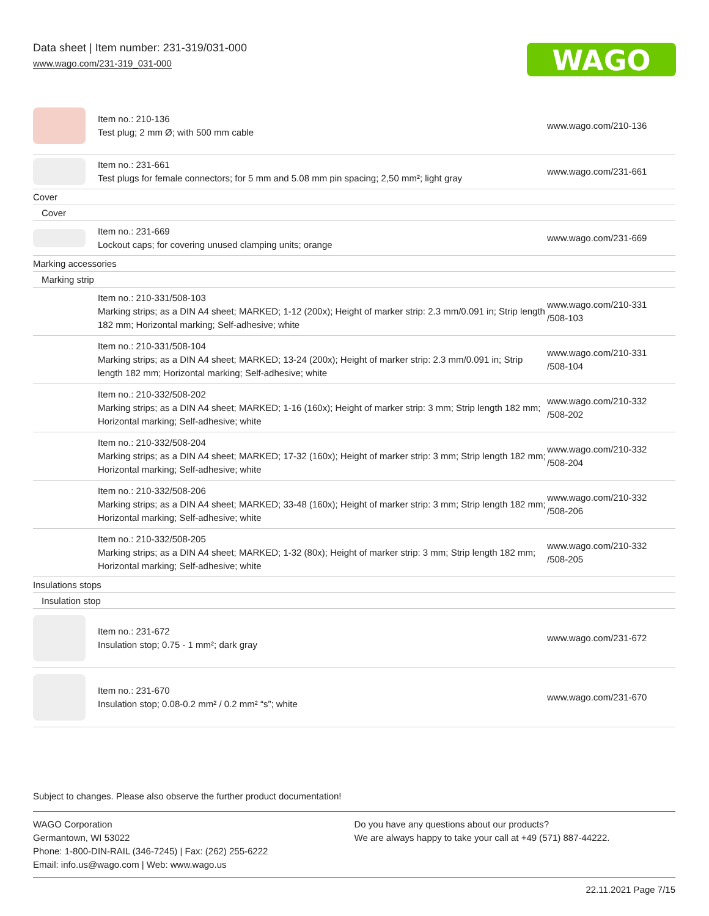Data sheet | Item number: 231-319/031-000
www.wago.com/231-319_031-000
WAGO
| | Item no.: 210-136 Test plug; 2 mm Ø; with 500 mm cable | www.wago.com/210-136 |
| | Item no.: 231-661 Test plugs for female connectors; for 5 mm and 5.08 mm pin spacing; 2,50 mm²; light gray | www.wago.com/231-661 |
| Cover | | |
| Cover | | |
| | Item no.: 231-669 Lockout caps; for covering unused clamping units; orange | www.wago.com/231-669 |
| Marking accessories | | |
| Marking strip | | |
| | Item no.: 210-331/508-103 Marking strips; as a DIN A4 sheet; MARKED; 1-12 (200x); Height of marker strip: 2.3 mm/0.091 in; Strip length 182 mm; Horizontal marking; Self-adhesive; white | www.wago.com/210-331 /508-103 |
| | Item no.: 210-331/508-104 Marking strips; as a DIN A4 sheet; MARKED; 13-24 (200x); Height of marker strip: 2.3 mm/0.091 in; Strip length 182 mm; Horizontal marking; Self-adhesive; white | www.wago.com/210-331 /508-104 |
| | Item no.: 210-332/508-202 Marking strips; as a DIN A4 sheet; MARKED; 1-16 (160x); Height of marker strip: 3 mm; Strip length 182 mm; Horizontal marking; Self-adhesive; white | www.wago.com/210-332 /508-202 |
| | Item no.: 210-332/508-204 Marking strips; as a DIN A4 sheet; MARKED; 17-32 (160x); Height of marker strip: 3 mm; Strip length 182 mm; Horizontal marking; Self-adhesive; white | www.wago.com/210-332 /508-204 |
| | Item no.: 210-332/508-206 Marking strips; as a DIN A4 sheet; MARKED; 33-48 (160x); Height of marker strip: 3 mm; Strip length 182 mm; Horizontal marking; Self-adhesive; white | www.wago.com/210-332 /508-206 |
| | Item no.: 210-332/508-205 Marking strips; as a DIN A4 sheet; MARKED; 1-32 (80x); Height of marker strip: 3 mm; Strip length 182 mm; Horizontal marking; Self-adhesive; white | www.wago.com/210-332 /508-205 |
| Insulations stops | | |
| Insulation stop | | |
| | Item no.: 231-672 Insulation stop; 0.75 - 1 mm²; dark gray | www.wago.com/231-672 |
| | Item no.: 231-670 Insulation stop; 0.08-0.2 mm² / 0.2 mm² “s”; white | www.wago.com/231-670 |
Subject to changes. Please also observe the further product documentation!
WAGO Corporation
Germantown, WI 53022
Phone: 1-800-DIN-RAIL (346-7245) | Fax: (262) 255-6222
Email: info.us@wago.com | Web: www.wago.us
Do you have any questions about our products?
We are always happy to take your call at +49 (571) 887-44222.
22.11.2021 Page 7/15